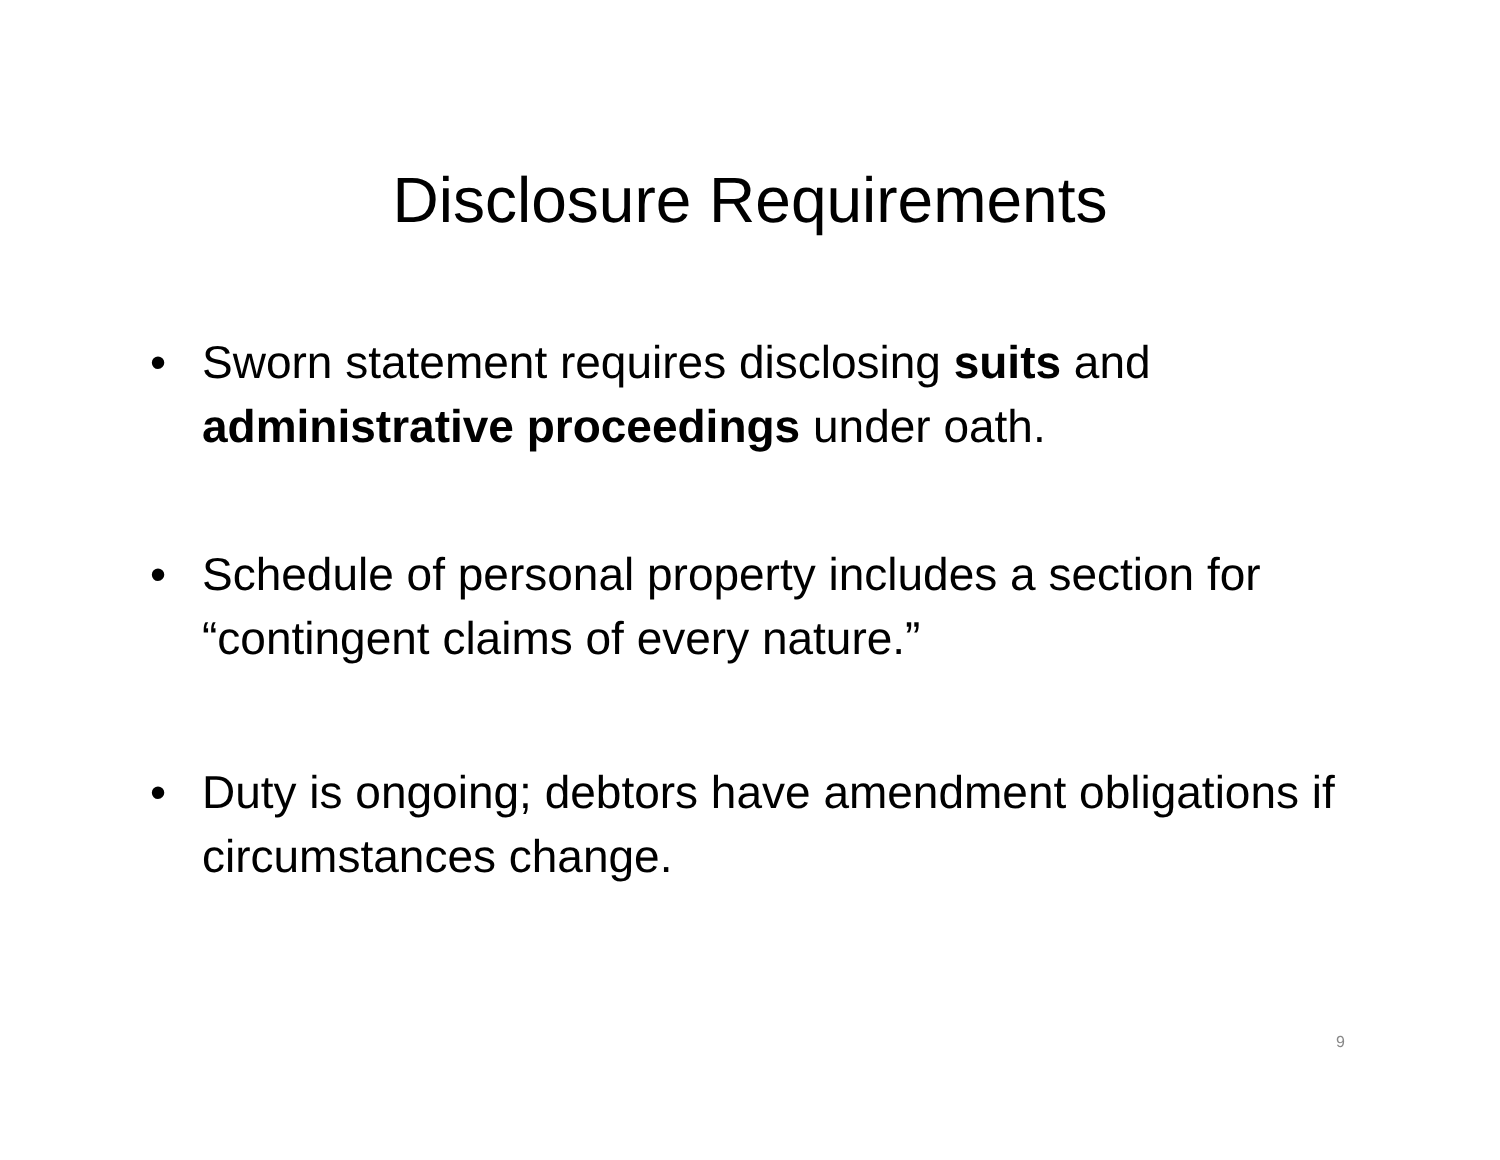Disclosure Requirements
• Sworn statement requires disclosing suits and administrative proceedings under oath.
• Schedule of personal property includes a section for “contingent claims of every nature.”
• Duty is ongoing; debtors have amendment obligations if circumstances change.
9